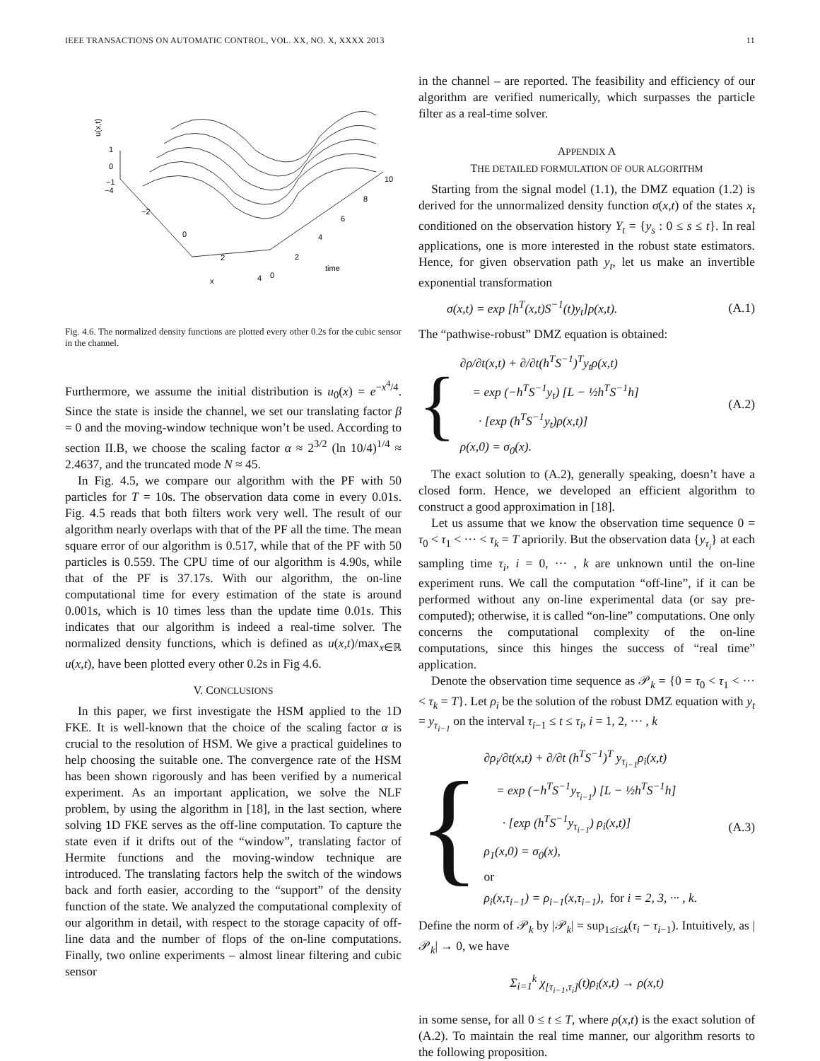IEEE TRANSACTIONS ON AUTOMATIC CONTROL, VOL. XX, NO. X, XXXX 2013 11
u(x,t)
1
0
−1
−4
−2
0
2
4
x
0
2
4
6
8
10
time
Fig. 4.6. The normalized density functions are plotted every other 0.2s for the cubic sensor in the channel.
Furthermore, we assume the initial distribution is u<sub>0</sub>(x) = e<sup>−x<sup>4</sup>/4</sup>. Since the state is inside the channel, we set our translating factor β = 0 and the moving-window technique won’t be used. According to section II.B, we choose the scaling factor α ≈ 2<sup>3/2</sup> (ln 10/4)<sup>1/4</sup> ≈ 2.4637, and the truncated mode N ≈ 45.
In Fig. 4.5, we compare our algorithm with the PF with 50 particles for T = 10s. The observation data come in every 0.01s. Fig. 4.5 reads that both filters work very well. The result of our algorithm nearly overlaps with that of the PF all the time. The mean square error of our algorithm is 0.517, while that of the PF with 50 particles is 0.559. The CPU time of our algorithm is 4.90s, while that of the PF is 37.17s. With our algorithm, the on-line computational time for every estimation of the state is around 0.001s, which is 10 times less than the update time 0.01s. This indicates that our algorithm is indeed a real-time solver. The normalized density functions, which is defined as u(x,t)/max<sub>x∈ℝ</sub> u(x,t), have been plotted every other 0.2s in Fig 4.6.
V. CONCLUSIONS
In this paper, we first investigate the HSM applied to the 1D FKE. It is well-known that the choice of the scaling factor α is crucial to the resolution of HSM. We give a practical guidelines to help choosing the suitable one. The convergence rate of the HSM has been shown rigorously and has been verified by a numerical experiment. As an important application, we solve the NLF problem, by using the algorithm in [18], in the last section, where solving 1D FKE serves as the off-line computation. To capture the state even if it drifts out of the “window”, translating factor of Hermite functions and the moving-window technique are introduced. The translating factors help the switch of the windows back and forth easier, according to the “support” of the density function of the state. We analyzed the computational complexity of our algorithm in detail, with respect to the storage capacity of off-line data and the number of flops of the on-line computations. Finally, two online experiments – almost linear filtering and cubic sensor
in the channel – are reported. The feasibility and efficiency of our algorithm are verified numerically, which surpasses the particle filter as a real-time solver.
APPENDIX A
THE DETAILED FORMULATION OF OUR ALGORITHM
Starting from the signal model (1.1), the DMZ equation (1.2) is derived for the unnormalized density function σ(x,t) of the states x<sub>t</sub> conditioned on the observation history Y<sub>t</sub> = {y<sub>s</sub> : 0 ≤ s ≤ t}. In real applications, one is more interested in the robust state estimators. Hence, for given observation path y<sub>t</sub>, let us make an invertible exponential transformation
σ(x,t) = exp [h<sup>T</sup>(x,t)S<sup>−1</sup>(t)y<sub>t</sub>]ρ(x,t). (A.1)
The “pathwise-robust” DMZ equation is obtained:
{
∂ρ/∂t(x,t) + ∂/∂t(h<sup>T</sup>S<sup>−1</sup>)<sup>T</sup>y<sub>t</sub>ρ(x,t)
= exp (−h<sup>T</sup>S<sup>−1</sup>y<sub>t</sub>) [L − ½h<sup>T</sup>S<sup>−1</sup>h]
· [exp (h<sup>T</sup>S<sup>−1</sup>y<sub>t</sub>)ρ(x,t)]
ρ(x,0) = σ<sub>0</sub>(x).
(A.2)
The exact solution to (A.2), generally speaking, doesn’t have a closed form. Hence, we developed an efficient algorithm to construct a good approximation in [18].
Let us assume that we know the observation time sequence 0 = τ<sub>0</sub> < τ<sub>1</sub> < ··· < τ<sub>k</sub> = T apriorily. But the observation data {y<sub>τ<sub>i</sub></sub>} at each sampling time τ<sub>i</sub>, i = 0, ··· , k are unknown until the on-line experiment runs. We call the computation “off-line”, if it can be performed without any on-line experimental data (or say pre-computed); otherwise, it is called “on-line” computations. One only concerns the computational complexity of the on-line computations, since this hinges the success of “real time” application.
Denote the observation time sequence as 𝒫<sub>k</sub> = {0 = τ<sub>0</sub> < τ<sub>1</sub> < ··· < τ<sub>k</sub> = T}. Let ρ<sub>i</sub> be the solution of the robust DMZ equation with y<sub>t</sub> = y<sub>τ<sub>i−1</sub></sub> on the interval τ<sub>i−1</sub> ≤ t ≤ τ<sub>i</sub>, i = 1, 2, ··· , k
{
∂ρ<sub>i</sub>/∂t(x,t) + ∂/∂t (h<sup>T</sup>S<sup>−1</sup>)<sup>T</sup> y<sub>τ<sub>i−1</sub></sub>ρ<sub>i</sub>(x,t)
= exp (−h<sup>T</sup>S<sup>−1</sup>y<sub>τ<sub>i−1</sub></sub>) [L − ½h<sup>T</sup>S<sup>−1</sup>h]
· [exp (h<sup>T</sup>S<sup>−1</sup>y<sub>τ<sub>i−1</sub></sub>) ρ<sub>i</sub>(x,t)]
ρ<sub>1</sub>(x,0) = σ<sub>0</sub>(x),
or
ρ<sub>i</sub>(x,τ<sub>i−1</sub>) = ρ<sub>i−1</sub>(x,τ<sub>i−1</sub>), for i = 2, 3, ··· , k.
(A.3)
Define the norm of 𝒫<sub>k</sub> by |𝒫<sub>k</sub>| = sup<sub>1≤i≤k</sub>(τ<sub>i</sub> − τ<sub>i−1</sub>). Intuitively, as |𝒫<sub>k</sub>| → 0, we have
Σ<sub>i=1</sub><sup>k</sup> χ<sub>[τ<sub>i−1</sub>,τ<sub>i</sub>]</sub>(t)ρ<sub>i</sub>(x,t) → ρ(x,t)
in some sense, for all 0 ≤ t ≤ T, where ρ(x,t) is the exact solution of (A.2). To maintain the real time manner, our algorithm resorts to the following proposition.